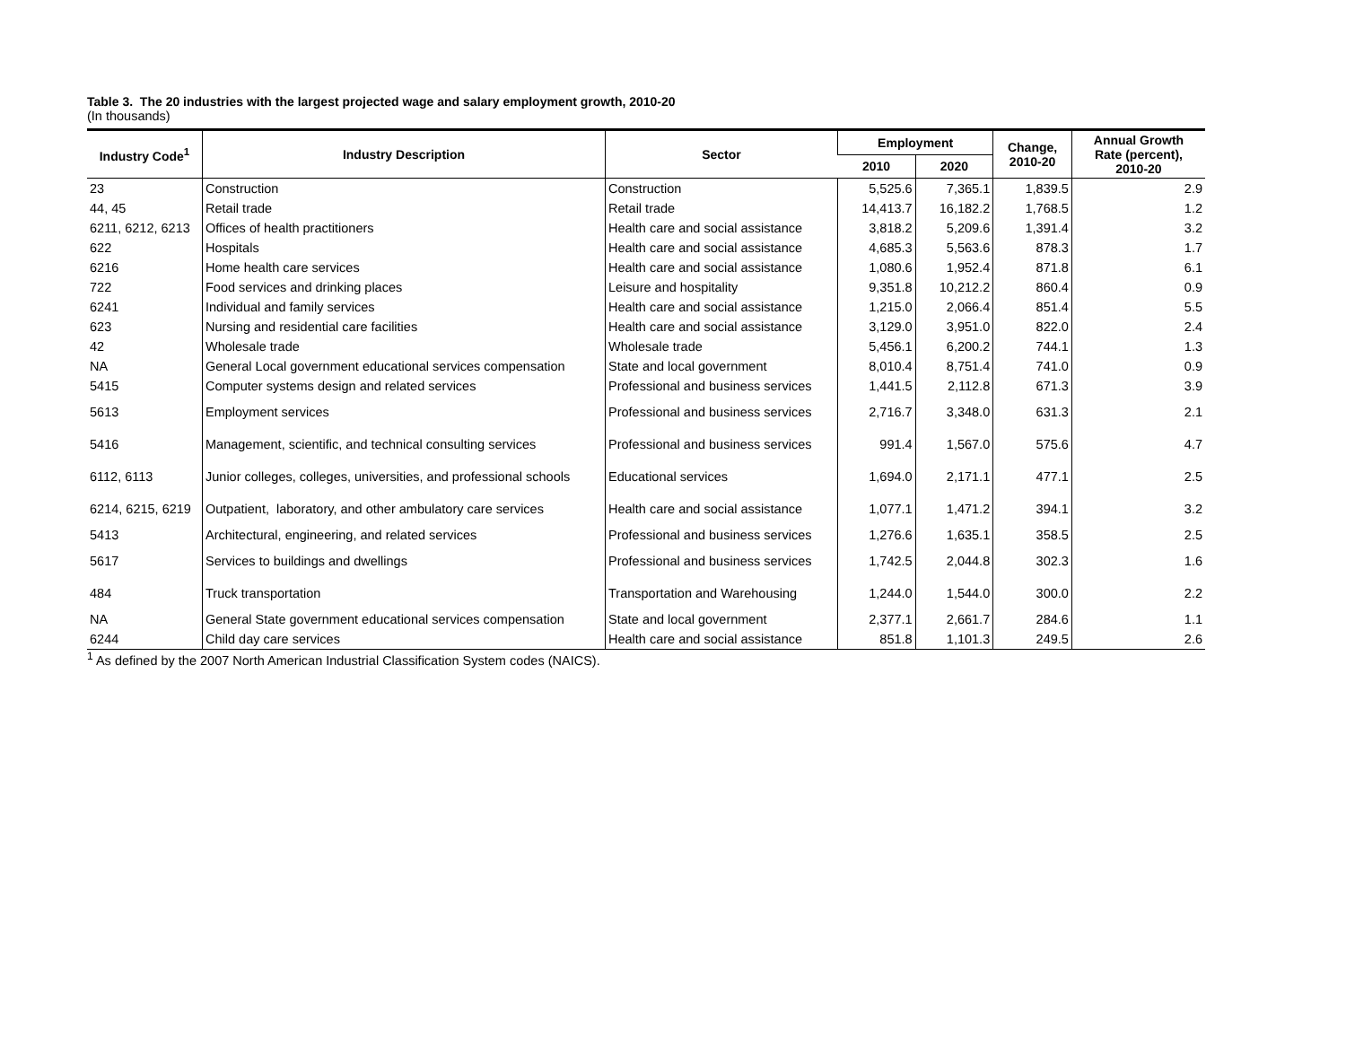Table 3. The 20 industries with the largest projected wage and salary employment growth, 2010-20
(In thousands)
| Industry Code<sup>1</sup> | Industry Description | Sector | Employment | | Change, 2010-20 | Annual Growth Rate (percent), 2010-20 |
| --- | --- | --- | --- | --- | --- | --- |
| | | | 2010 | 2020 | | |
| 23 | Construction | Construction | 5,525.6 | 7,365.1 | 1,839.5 | 2.9 |
| 44, 45 | Retail trade | Retail trade | 14,413.7 | 16,182.2 | 1,768.5 | 1.2 |
| 6211, 6212, 6213 | Offices of health practitioners | Health care and social assistance | 3,818.2 | 5,209.6 | 1,391.4 | 3.2 |
| 622 | Hospitals | Health care and social assistance | 4,685.3 | 5,563.6 | 878.3 | 1.7 |
| 6216 | Home health care services | Health care and social assistance | 1,080.6 | 1,952.4 | 871.8 | 6.1 |
| 722 | Food services and drinking places | Leisure and hospitality | 9,351.8 | 10,212.2 | 860.4 | 0.9 |
| 6241 | Individual and family services | Health care and social assistance | 1,215.0 | 2,066.4 | 851.4 | 5.5 |
| 623 | Nursing and residential care facilities | Health care and social assistance | 3,129.0 | 3,951.0 | 822.0 | 2.4 |
| 42 | Wholesale trade | Wholesale trade | 5,456.1 | 6,200.2 | 744.1 | 1.3 |
| NA | General Local government educational services compensation | State and local government | 8,010.4 | 8,751.4 | 741.0 | 0.9 |
| 5415 | Computer systems design and related services | Professional and business services | 1,441.5 | 2,112.8 | 671.3 | 3.9 |
| 5613 | Employment services | Professional and business services | 2,716.7 | 3,348.0 | 631.3 | 2.1 |
| 5416 | Management, scientific, and technical consulting services | Professional and business services | 991.4 | 1,567.0 | 575.6 | 4.7 |
| 6112, 6113 | Junior colleges, colleges, universities, and professional schools | Educational services | 1,694.0 | 2,171.1 | 477.1 | 2.5 |
| 6214, 6215, 6219 | Outpatient, laboratory, and other ambulatory care services | Health care and social assistance | 1,077.1 | 1,471.2 | 394.1 | 3.2 |
| 5413 | Architectural, engineering, and related services | Professional and business services | 1,276.6 | 1,635.1 | 358.5 | 2.5 |
| 5617 | Services to buildings and dwellings | Professional and business services | 1,742.5 | 2,044.8 | 302.3 | 1.6 |
| 484 | Truck transportation | Transportation and Warehousing | 1,244.0 | 1,544.0 | 300.0 | 2.2 |
| NA | General State government educational services compensation | State and local government | 2,377.1 | 2,661.7 | 284.6 | 1.1 |
| 6244 | Child day care services | Health care and social assistance | 851.8 | 1,101.3 | 249.5 | 2.6 |
<sup>1</sup> As defined by the 2007 North American Industrial Classification System codes (NAICS).